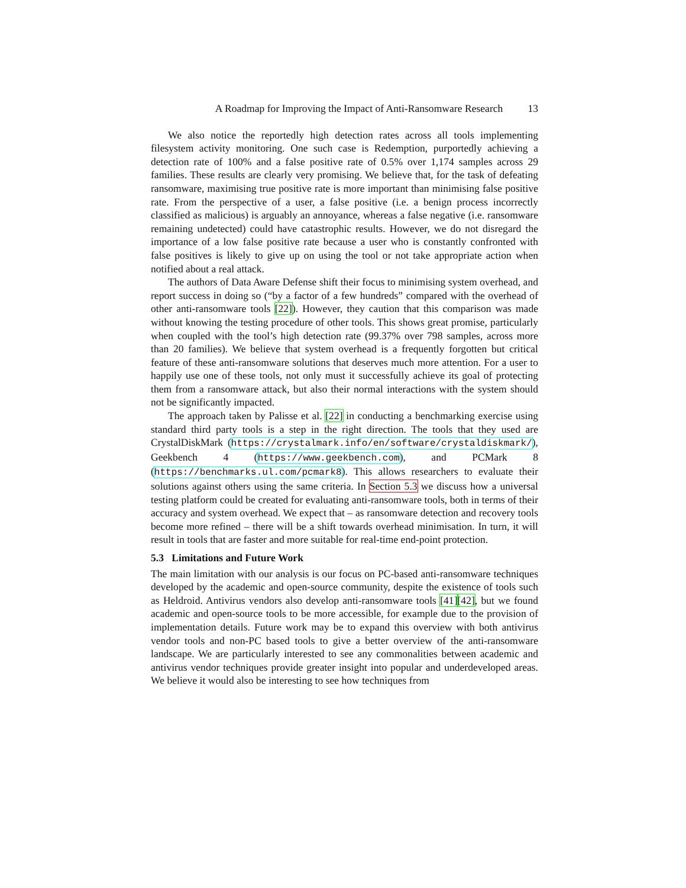A Roadmap for Improving the Impact of Anti-Ransomware Research 13
We also notice the reportedly high detection rates across all tools implementing filesystem activity monitoring. One such case is Redemption, purportedly achieving a detection rate of 100% and a false positive rate of 0.5% over 1,174 samples across 29 families. These results are clearly very promising. We believe that, for the task of defeating ransomware, maximising true positive rate is more important than minimising false positive rate. From the perspective of a user, a false positive (i.e. a benign process incorrectly classified as malicious) is arguably an annoyance, whereas a false negative (i.e. ransomware remaining undetected) could have catastrophic results. However, we do not disregard the importance of a low false positive rate because a user who is constantly confronted with false positives is likely to give up on using the tool or not take appropriate action when notified about a real attack.
The authors of Data Aware Defense shift their focus to minimising system overhead, and report success in doing so (“by a factor of a few hundreds” compared with the overhead of other anti-ransomware tools [22]). However, they caution that this comparison was made without knowing the testing procedure of other tools. This shows great promise, particularly when coupled with the tool’s high detection rate (99.37% over 798 samples, across more than 20 families). We believe that system overhead is a frequently forgotten but critical feature of these anti-ransomware solutions that deserves much more attention. For a user to happily use one of these tools, not only must it successfully achieve its goal of protecting them from a ransomware attack, but also their normal interactions with the system should not be significantly impacted.
The approach taken by Palisse et al. [22] in conducting a benchmarking exercise using standard third party tools is a step in the right direction. The tools that they used are CrystalDiskMark (https://crystalmark.info/en/software/crystaldiskmark/), Geekbench 4 (https://www.geekbench.com), and PCMark 8 (https://benchmarks.ul.com/pcmark8). This allows researchers to evaluate their solutions against others using the same criteria. In Section 5.3 we discuss how a universal testing platform could be created for evaluating anti-ransomware tools, both in terms of their accuracy and system overhead. We expect that – as ransomware detection and recovery tools become more refined – there will be a shift towards overhead minimisation. In turn, it will result in tools that are faster and more suitable for real-time end-point protection.
5.3 Limitations and Future Work
The main limitation with our analysis is our focus on PC-based anti-ransomware techniques developed by the academic and open-source community, despite the existence of tools such as Heldroid. Antivirus vendors also develop anti-ransomware tools [41][42], but we found academic and open-source tools to be more accessible, for example due to the provision of implementation details. Future work may be to expand this overview with both antivirus vendor tools and non-PC based tools to give a better overview of the anti-ransomware landscape. We are particularly interested to see any commonalities between academic and antivirus vendor techniques provide greater insight into popular and underdeveloped areas. We believe it would also be interesting to see how techniques from